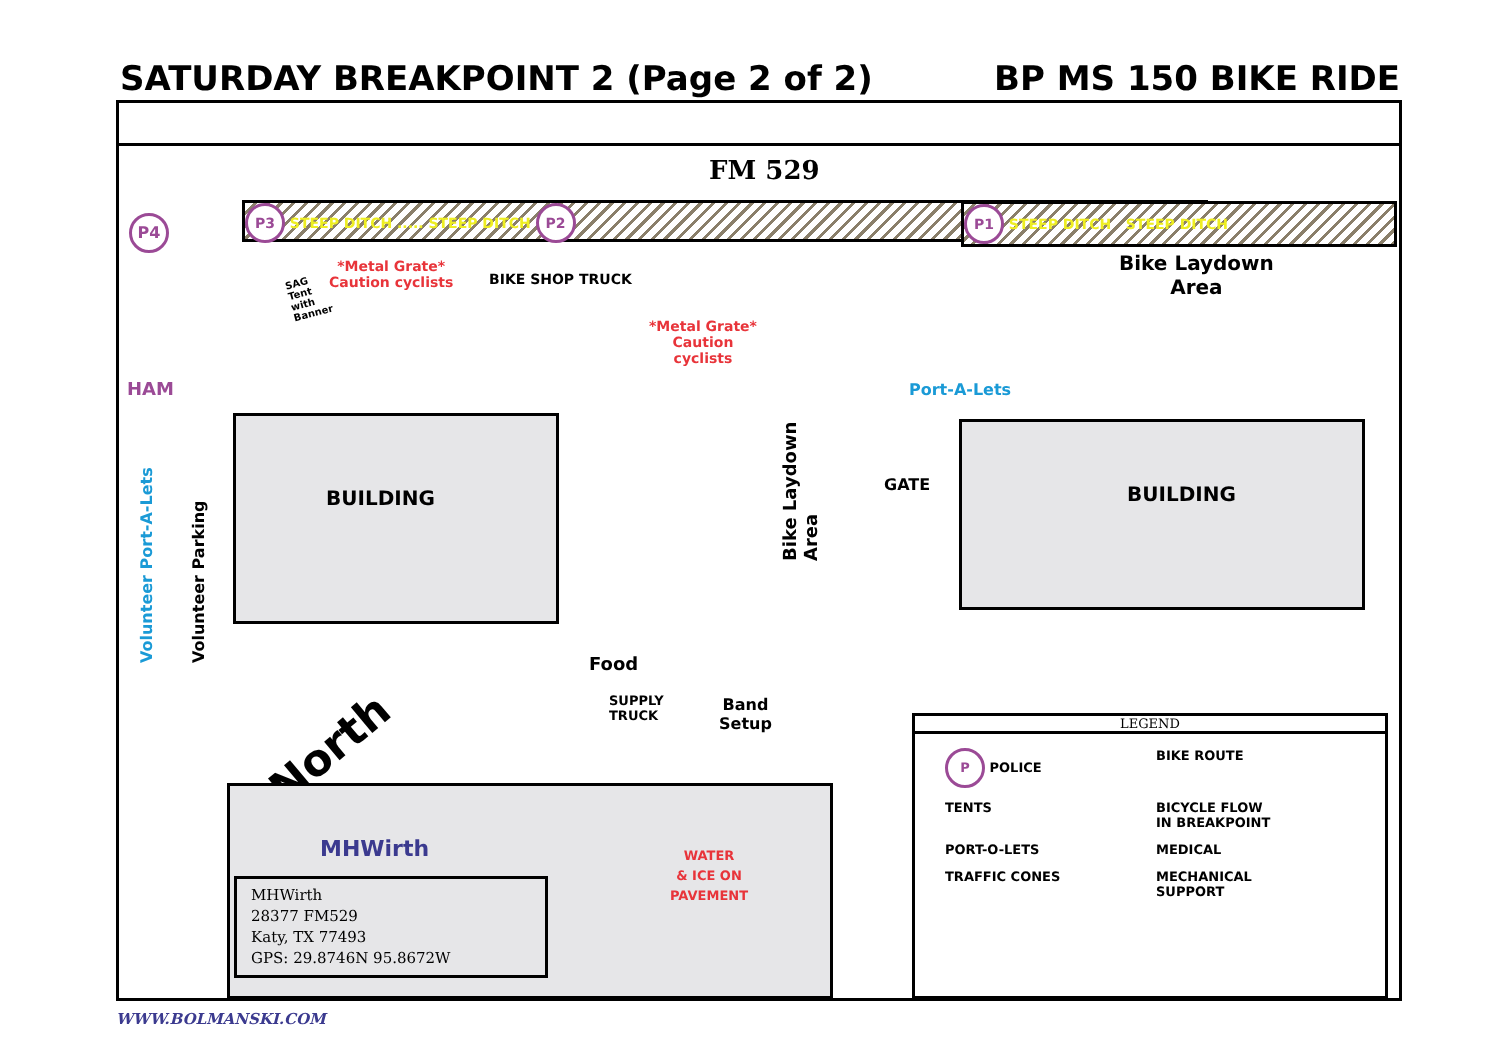SATURDAY BREAKPOINT 2 (Page 2 of 2) BP MS 150 BIKE RIDE
FM 529
P3 STEEP DITCH ..... STEEP DITCH P2 P1 STEEP DITCH STEEP DITCH
P4
HAM
*Metal Grate*
Caution cyclists
BIKE SHOP TRUCK
*Metal Grate*
Caution
cyclists
SAG
Tent
with
Banner
Bike Laydown
Area
Port-A-Lets
BUILDING BUILDING
GATE
Volunteer Port-A-Lets Volunteer Parking
Bike Laydown
Area
Food
SUPPLY
TRUCK
Band
Setup
North
MHWirth
MHWirth
28377 FM529
Katy, TX 77493
GPS: 29.8746N 95.8672W
WATER
& ICE ON
PAVEMENT
LEGEND
P POLICE
BIKE ROUTE
TENTS
BICYCLE FLOW
IN BREAKPOINT
PORT-O-LETS
MEDICAL
TRAFFIC CONES
MECHANICAL
SUPPORT
WWW.BOLMANSKI.COM